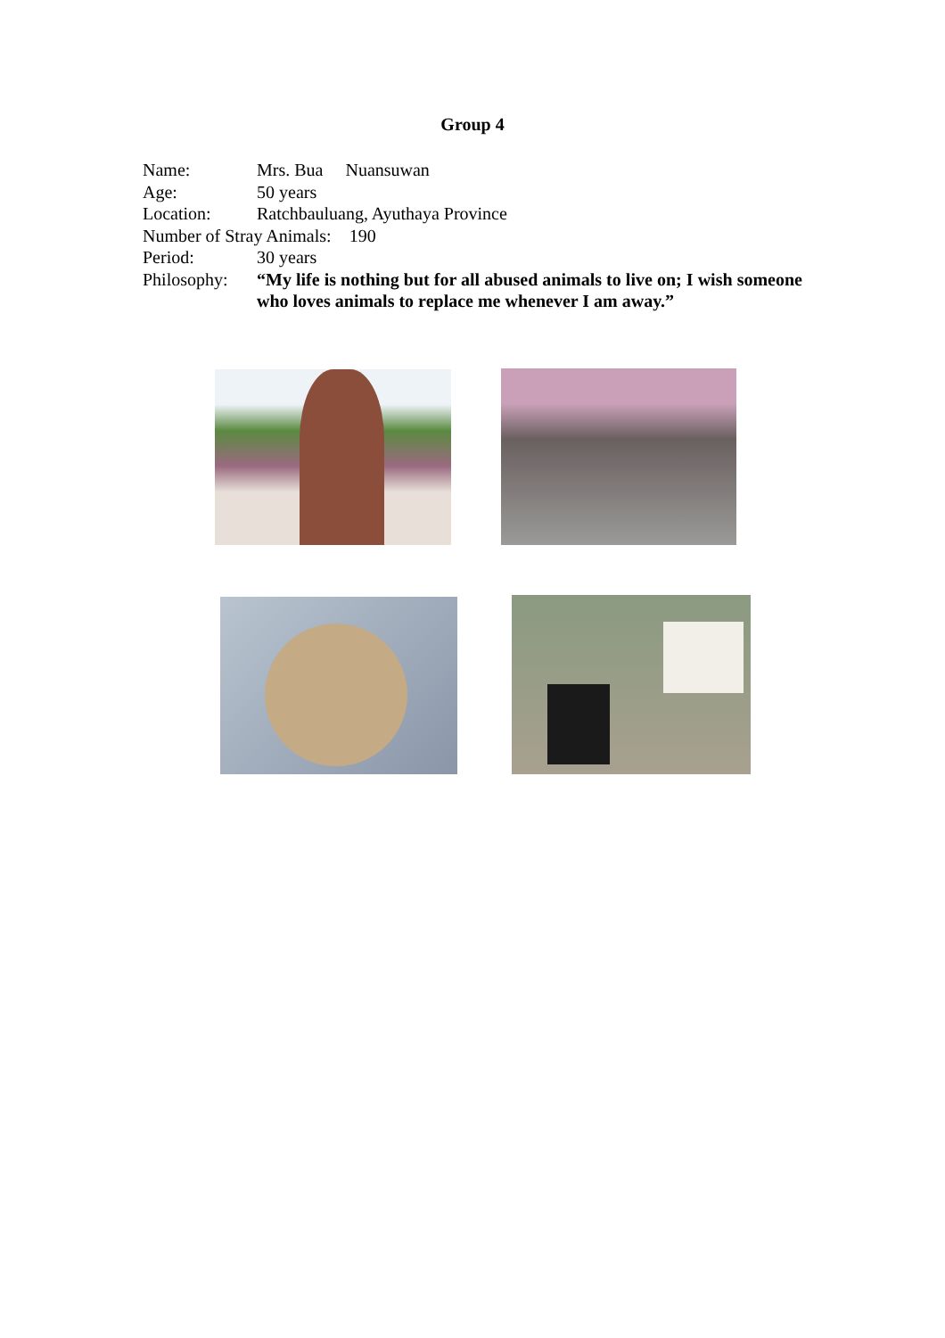Group 4
Name: Mrs. Bua Nuansuwan
Age: 50 years
Location: Ratchbauluang, Ayuthaya Province
Number of Stray Animals: 190
Period: 30 years
Philosophy: “My life is nothing but for all abused animals to live on; I wish someone who loves animals to replace me whenever I am away.”